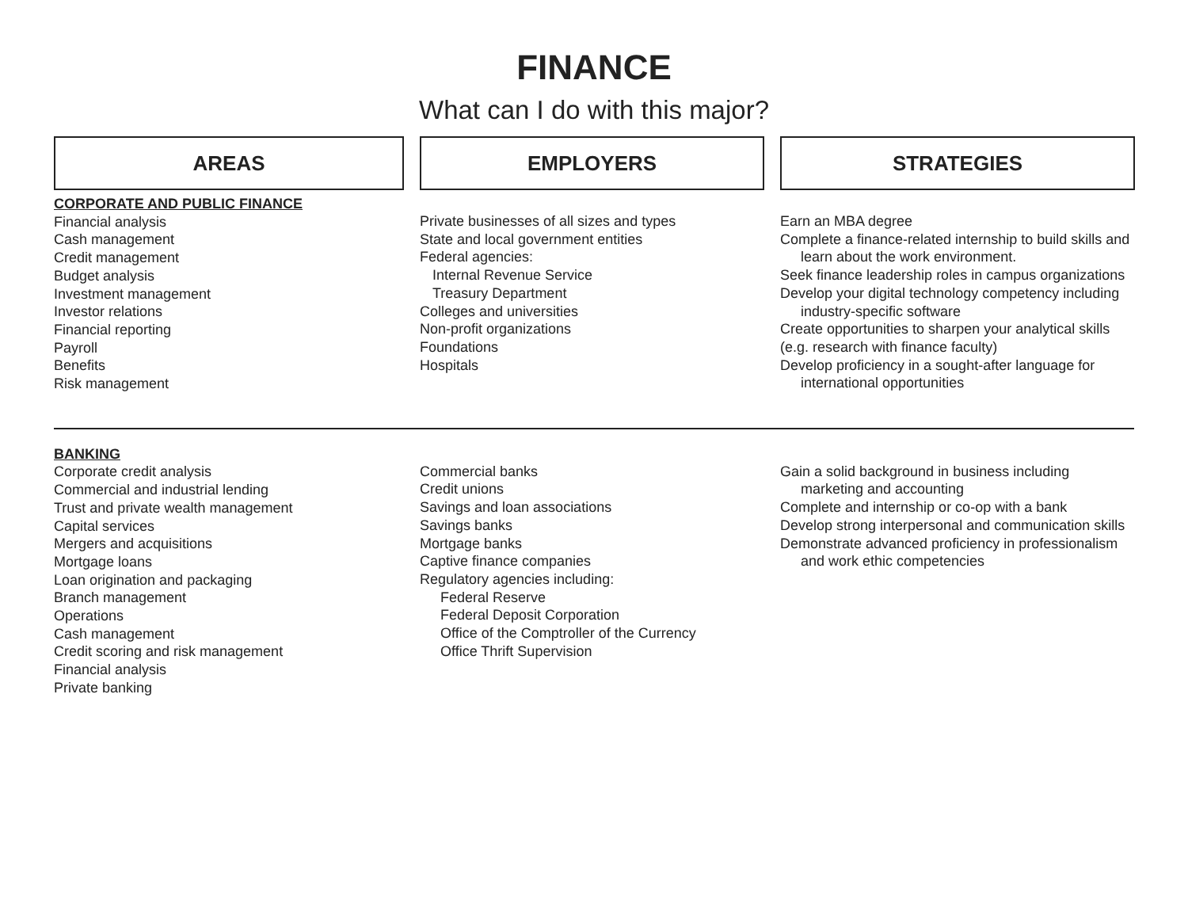FINANCE
What can I do with this major?
AREAS
EMPLOYERS
STRATEGIES
CORPORATE AND PUBLIC FINANCE
Financial analysis
Cash management
Credit management
Budget analysis
Investment management
Investor relations
Financial reporting
Payroll
Benefits
Risk management
Private businesses of all sizes and types
State and local government entities
Federal agencies:
Internal Revenue Service
Treasury Department
Colleges and universities
Non-profit organizations
Foundations
Hospitals
Earn an MBA degree
Complete a finance-related internship to build skills and learn about the work environment.
Seek finance leadership roles in campus organizations
Develop your digital technology competency including industry-specific software
Create opportunities to sharpen your analytical skills (e.g. research with finance faculty)
Develop proficiency in a sought-after language for international opportunities
BANKING
Corporate credit analysis
Commercial and industrial lending
Trust and private wealth management
Capital services
Mergers and acquisitions
Mortgage loans
Loan origination and packaging
Branch management
Operations
Cash management
Credit scoring and risk management
Financial analysis
Private banking
Commercial banks
Credit unions
Savings and loan associations
Savings banks
Mortgage banks
Captive finance companies
Regulatory agencies including:
Federal Reserve
Federal Deposit Corporation
Office of the Comptroller of the Currency
Office Thrift Supervision
Gain a solid background in business including marketing and accounting
Complete and internship or co-op with a bank
Develop strong interpersonal and communication skills
Demonstrate advanced proficiency in professionalism and work ethic competencies